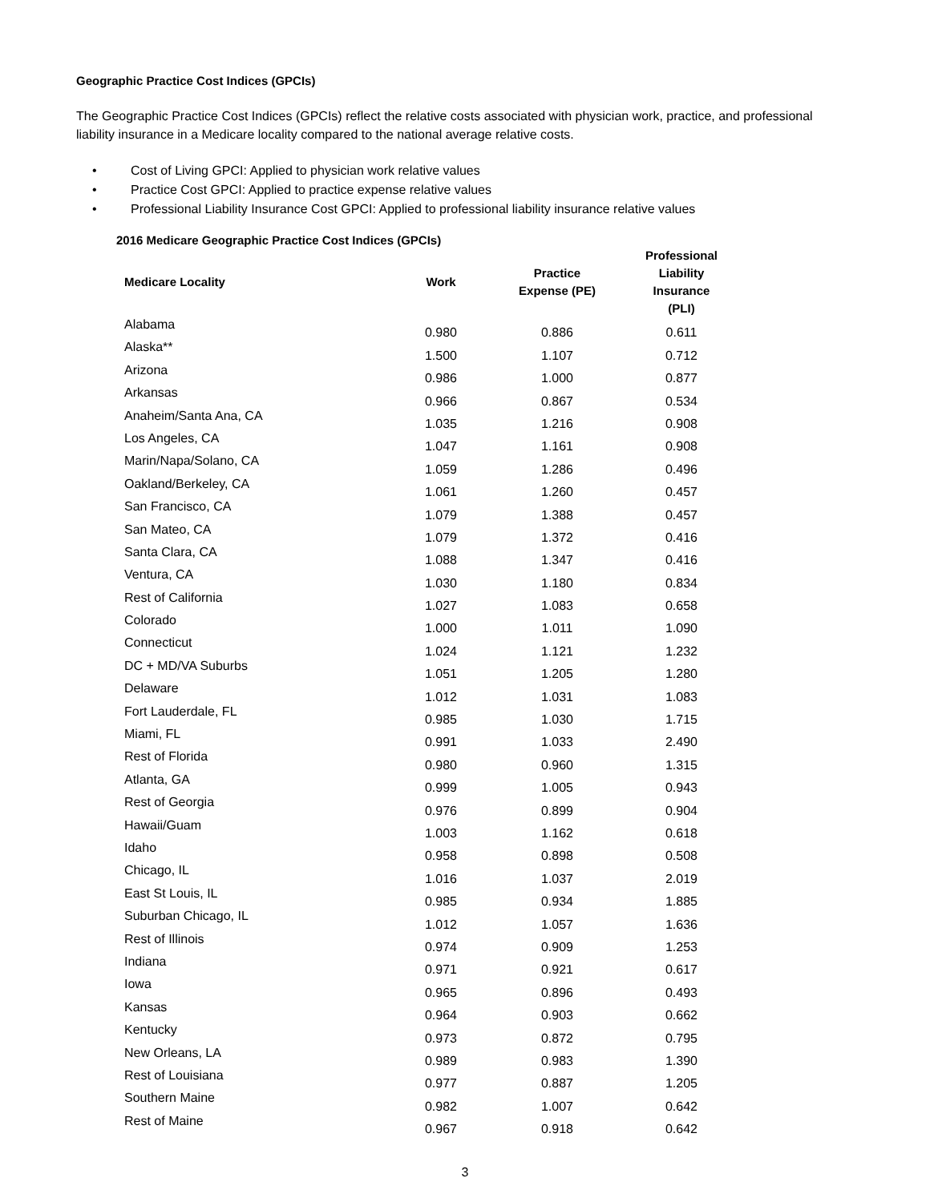Geographic Practice Cost Indices (GPCIs)
The Geographic Practice Cost Indices (GPCIs) reflect the relative costs associated with physician work, practice, and professional liability insurance in a Medicare locality compared to the national average relative costs.
• Cost of Living GPCI: Applied to physician work relative values
• Practice Cost GPCI: Applied to practice expense relative values
• Professional Liability Insurance Cost GPCI: Applied to professional liability insurance relative values
2016 Medicare Geographic Practice Cost Indices (GPCIs)
| Medicare Locality | Work | Practice Expense (PE) | Professional Liability Insurance (PLI) |
| --- | --- | --- | --- |
| Alabama | 0.980 | 0.886 | 0.611 |
| Alaska** | 1.500 | 1.107 | 0.712 |
| Arizona | 0.986 | 1.000 | 0.877 |
| Arkansas | 0.966 | 0.867 | 0.534 |
| Anaheim/Santa Ana, CA | 1.035 | 1.216 | 0.908 |
| Los Angeles, CA | 1.047 | 1.161 | 0.908 |
| Marin/Napa/Solano, CA | 1.059 | 1.286 | 0.496 |
| Oakland/Berkeley, CA | 1.061 | 1.260 | 0.457 |
| San Francisco, CA | 1.079 | 1.388 | 0.457 |
| San Mateo, CA | 1.079 | 1.372 | 0.416 |
| Santa Clara, CA | 1.088 | 1.347 | 0.416 |
| Ventura, CA | 1.030 | 1.180 | 0.834 |
| Rest of California | 1.027 | 1.083 | 0.658 |
| Colorado | 1.000 | 1.011 | 1.090 |
| Connecticut | 1.024 | 1.121 | 1.232 |
| DC + MD/VA Suburbs | 1.051 | 1.205 | 1.280 |
| Delaware | 1.012 | 1.031 | 1.083 |
| Fort Lauderdale, FL | 0.985 | 1.030 | 1.715 |
| Miami, FL | 0.991 | 1.033 | 2.490 |
| Rest of Florida | 0.980 | 0.960 | 1.315 |
| Atlanta, GA | 0.999 | 1.005 | 0.943 |
| Rest of Georgia | 0.976 | 0.899 | 0.904 |
| Hawaii/Guam | 1.003 | 1.162 | 0.618 |
| Idaho | 0.958 | 0.898 | 0.508 |
| Chicago, IL | 1.016 | 1.037 | 2.019 |
| East St Louis, IL | 0.985 | 0.934 | 1.885 |
| Suburban Chicago, IL | 1.012 | 1.057 | 1.636 |
| Rest of Illinois | 0.974 | 0.909 | 1.253 |
| Indiana | 0.971 | 0.921 | 0.617 |
| Iowa | 0.965 | 0.896 | 0.493 |
| Kansas | 0.964 | 0.903 | 0.662 |
| Kentucky | 0.973 | 0.872 | 0.795 |
| New Orleans, LA | 0.989 | 0.983 | 1.390 |
| Rest of Louisiana | 0.977 | 0.887 | 1.205 |
| Southern Maine | 0.982 | 1.007 | 0.642 |
| Rest of Maine | 0.967 | 0.918 | 0.642 |
3